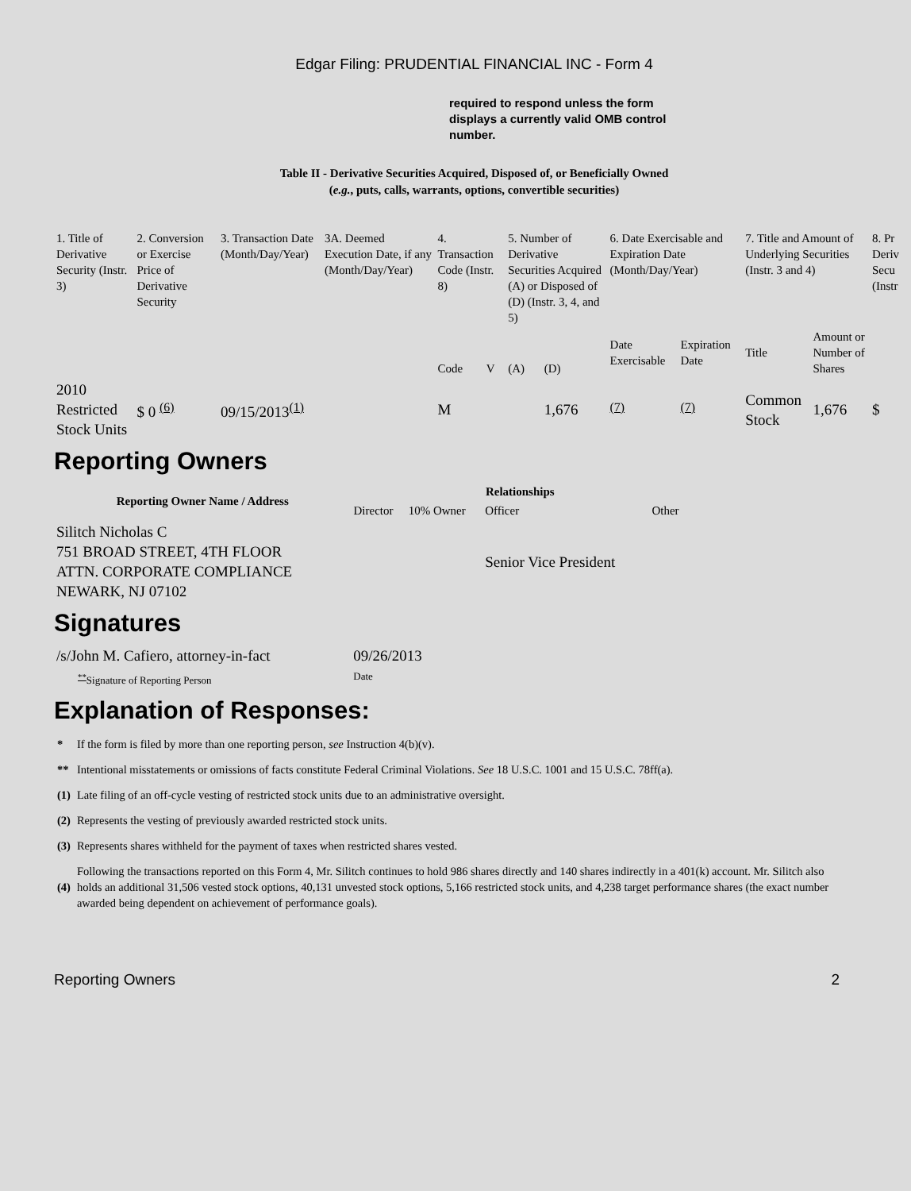Edgar Filing: PRUDENTIAL FINANCIAL INC - Form 4
required to respond unless the form displays a currently valid OMB control number.
Table II - Derivative Securities Acquired, Disposed of, or Beneficially Owned
(e.g., puts, calls, warrants, options, convertible securities)
| 1. Title of Derivative Security (Instr. 3) | 2. Conversion or Exercise Price of Derivative Security | 3. Transaction Date (Month/Day/Year) | 3A. Deemed Execution Date, if any (Month/Day/Year) | 4. Transaction Code (Instr. 8) | | 5. Number of Derivative Securities Acquired (A) or Disposed of (D) (Instr. 3, 4, and 5) | | 6. Date Exercisable and Expiration Date (Month/Day/Year) | | 7. Title and Amount of Underlying Securities (Instr. 3 and 4) | | 8. Pr Deriv Secu (Instr |
| --- | --- | --- | --- | --- | --- | --- | --- | --- | --- | --- | --- | --- |
| | | | | Code | V | (A) | (D) | Date Exercisable | Expiration Date | Title | Amount or Number of Shares | |
| 2010 Restricted Stock Units | $ 0 <sup>(6)</sup> | 09/15/2013<sup>(1)</sup> | | M | | | 1,676 | <sup>(7)</sup> | <sup>(7)</sup> | Common Stock | 1,676 | $ |
Reporting Owners
| Reporting Owner Name / Address | Relationships | | | |
| --- | --- | --- | --- | --- |
| | Director | 10% Owner | Officer | Other |
| Silitch Nicholas C 751 BROAD STREET, 4TH FLOOR ATTN. CORPORATE COMPLIANCE NEWARK, NJ 07102 | | | Senior Vice President | |
Signatures
| /s/John M. Cafiero, attorney-in-fact | 09/26/2013 |
| <sup>**</sup> Signature of Reporting Person | Date |
Explanation of Responses:
| * | If the form is filed by more than one reporting person, see Instruction 4(b)(v). |
| ** | Intentional misstatements or omissions of facts constitute Federal Criminal Violations. See 18 U.S.C. 1001 and 15 U.S.C. 78ff(a). |
| (1) | Late filing of an off-cycle vesting of restricted stock units due to an administrative oversight. |
| (2) | Represents the vesting of previously awarded restricted stock units. |
| (3) | Represents shares withheld for the payment of taxes when restricted shares vested. |
| (4) | Following the transactions reported on this Form 4, Mr. Silitch continues to hold 986 shares directly and 140 shares indirectly in a 401(k) account. Mr. Silitch also holds an additional 31,506 vested stock options, 40,131 unvested stock options, 5,166 restricted stock units, and 4,238 target performance shares (the exact number awarded being dependent on achievement of performance goals). |
Reporting Owners 2